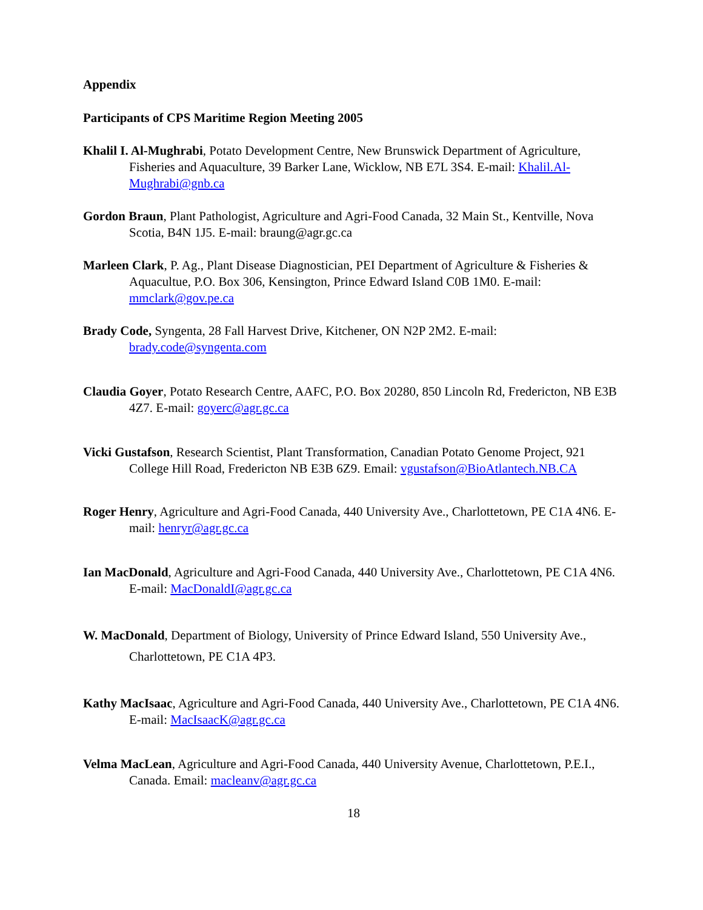Appendix
Participants of CPS Maritime Region Meeting 2005
Khalil I. Al-Mughrabi, Potato Development Centre, New Brunswick Department of Agriculture, Fisheries and Aquaculture, 39 Barker Lane, Wicklow, NB E7L 3S4. E-mail: Khalil.Al-Mughrabi@gnb.ca
Gordon Braun, Plant Pathologist, Agriculture and Agri-Food Canada, 32 Main St., Kentville, Nova Scotia, B4N 1J5. E-mail: braung@agr.gc.ca
Marleen Clark, P. Ag., Plant Disease Diagnostician, PEI Department of Agriculture & Fisheries & Aquacultue, P.O. Box 306, Kensington, Prince Edward Island C0B 1M0. E-mail: mmclark@gov.pe.ca
Brady Code, Syngenta, 28 Fall Harvest Drive, Kitchener, ON N2P 2M2. E-mail: brady.code@syngenta.com
Claudia Goyer, Potato Research Centre, AAFC, P.O. Box 20280, 850 Lincoln Rd, Fredericton, NB E3B 4Z7. E-mail: goyerc@agr.gc.ca
Vicki Gustafson, Research Scientist, Plant Transformation, Canadian Potato Genome Project, 921 College Hill Road, Fredericton NB E3B 6Z9. Email: vgustafson@BioAtlantech.NB.CA
Roger Henry, Agriculture and Agri-Food Canada, 440 University Ave., Charlottetown, PE C1A 4N6. E-mail: henryr@agr.gc.ca
Ian MacDonald, Agriculture and Agri-Food Canada, 440 University Ave., Charlottetown, PE C1A 4N6. E-mail: MacDonaldI@agr.gc.ca
W. MacDonald, Department of Biology, University of Prince Edward Island, 550 University Ave., Charlottetown, PE C1A 4P3.
Kathy MacIsaac, Agriculture and Agri-Food Canada, 440 University Ave., Charlottetown, PE C1A 4N6. E-mail: MacIsaacK@agr.gc.ca
Velma MacLean, Agriculture and Agri-Food Canada, 440 University Avenue, Charlottetown, P.E.I., Canada. Email: macleanv@agr.gc.ca
18